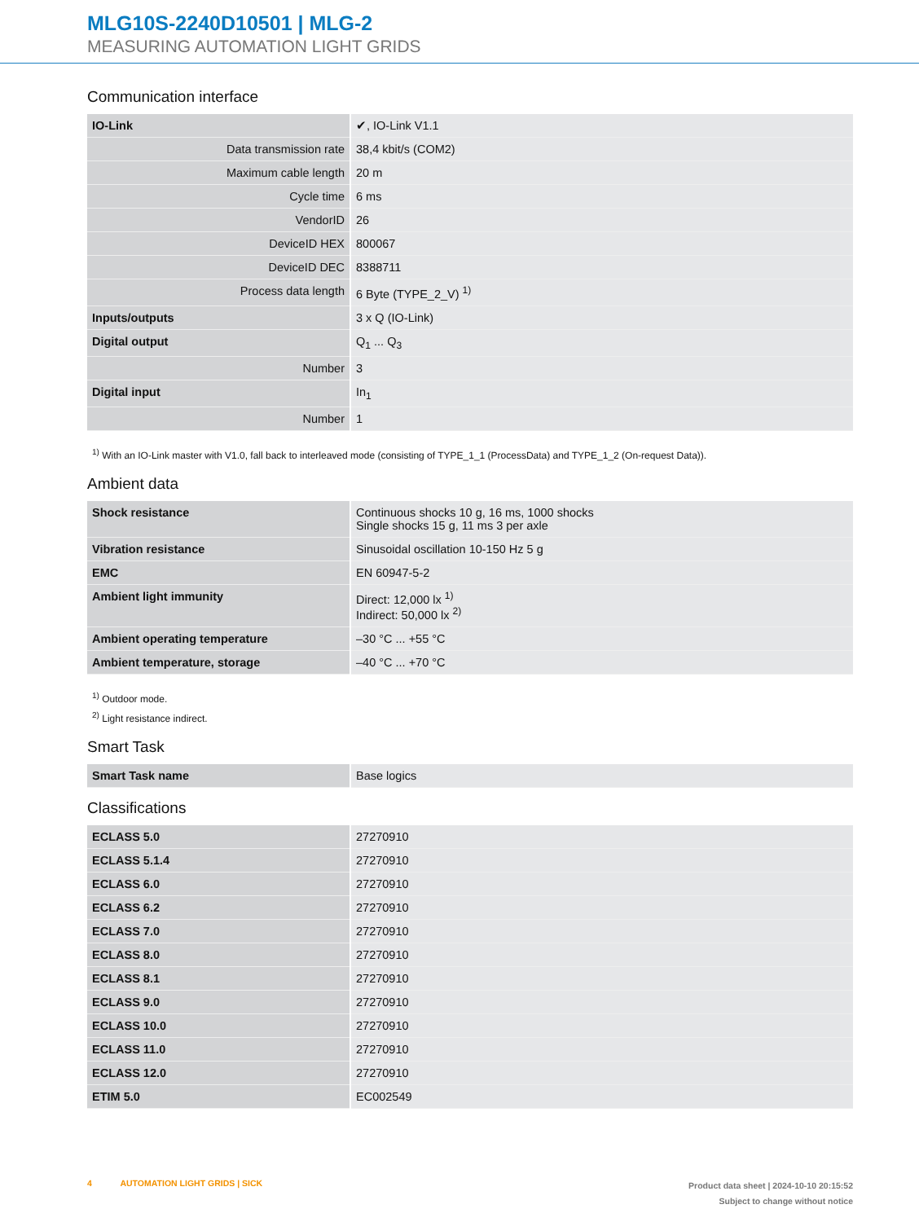MLG10S-2240D10501 | MLG-2
MEASURING AUTOMATION LIGHT GRIDS
Communication interface
| IO-Link | ✔, IO-Link V1.1 |
| Data transmission rate | 38,4 kbit/s (COM2) |
| Maximum cable length | 20 m |
| Cycle time | 6 ms |
| VendorID | 26 |
| DeviceID HEX | 800067 |
| DeviceID DEC | 8388711 |
| Process data length | 6 Byte (TYPE_2_V) <sup>1)</sup> |
| Inputs/outputs | 3 x Q (IO-Link) |
| Digital output | Q<sub>1</sub> ... Q<sub>3</sub> |
| Number | 3 |
| Digital input | In<sub>1</sub> |
| Number | 1 |
<sup>1)</sup> With an IO-Link master with V1.0, fall back to interleaved mode (consisting of TYPE_1_1 (ProcessData) and TYPE_1_2 (On-request Data)).
Ambient data
| Shock resistance | Continuous shocks 10 g, 16 ms, 1000 shocks Single shocks 15 g, 11 ms 3 per axle |
| Vibration resistance | Sinusoidal oscillation 10-150 Hz 5 g |
| EMC | EN 60947-5-2 |
| Ambient light immunity | Direct: 12,000 lx <sup>1)</sup> Indirect: 50,000 lx <sup>2)</sup> |
| Ambient operating temperature | –30 °C ... +55 °C |
| Ambient temperature, storage | –40 °C ... +70 °C |
<sup>1)</sup> Outdoor mode.
<sup>2)</sup> Light resistance indirect.
Smart Task
| Smart Task name | Base logics |
Classifications
| ECLASS 5.0 | 27270910 |
| ECLASS 5.1.4 | 27270910 |
| ECLASS 6.0 | 27270910 |
| ECLASS 6.2 | 27270910 |
| ECLASS 7.0 | 27270910 |
| ECLASS 8.0 | 27270910 |
| ECLASS 8.1 | 27270910 |
| ECLASS 9.0 | 27270910 |
| ECLASS 10.0 | 27270910 |
| ECLASS 11.0 | 27270910 |
| ECLASS 12.0 | 27270910 |
| ETIM 5.0 | EC002549 |
4 AUTOMATION LIGHT GRIDS | SICK
Product data sheet | 2024-10-10 20:15:52
Subject to change without notice